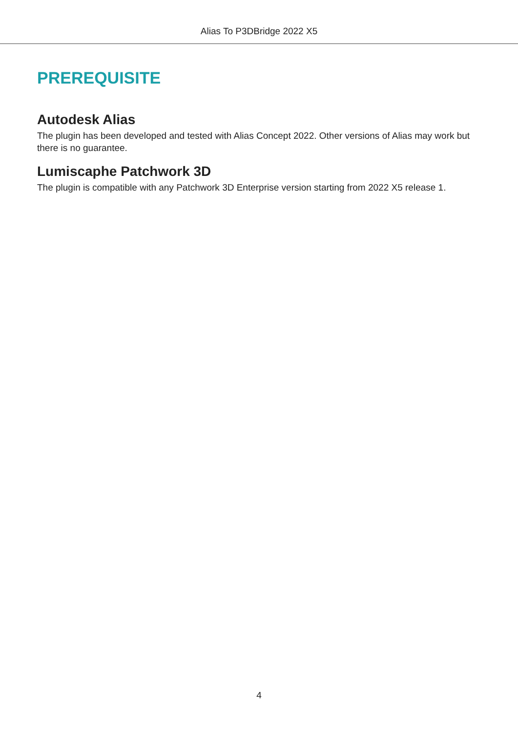Alias To P3DBridge 2022 X5
PREREQUISITE
Autodesk Alias
The plugin has been developed and tested with Alias Concept 2022. Other versions of Alias may work but there is no guarantee.
Lumiscaphe Patchwork 3D
The plugin is compatible with any Patchwork 3D Enterprise version starting from 2022 X5 release 1.
4